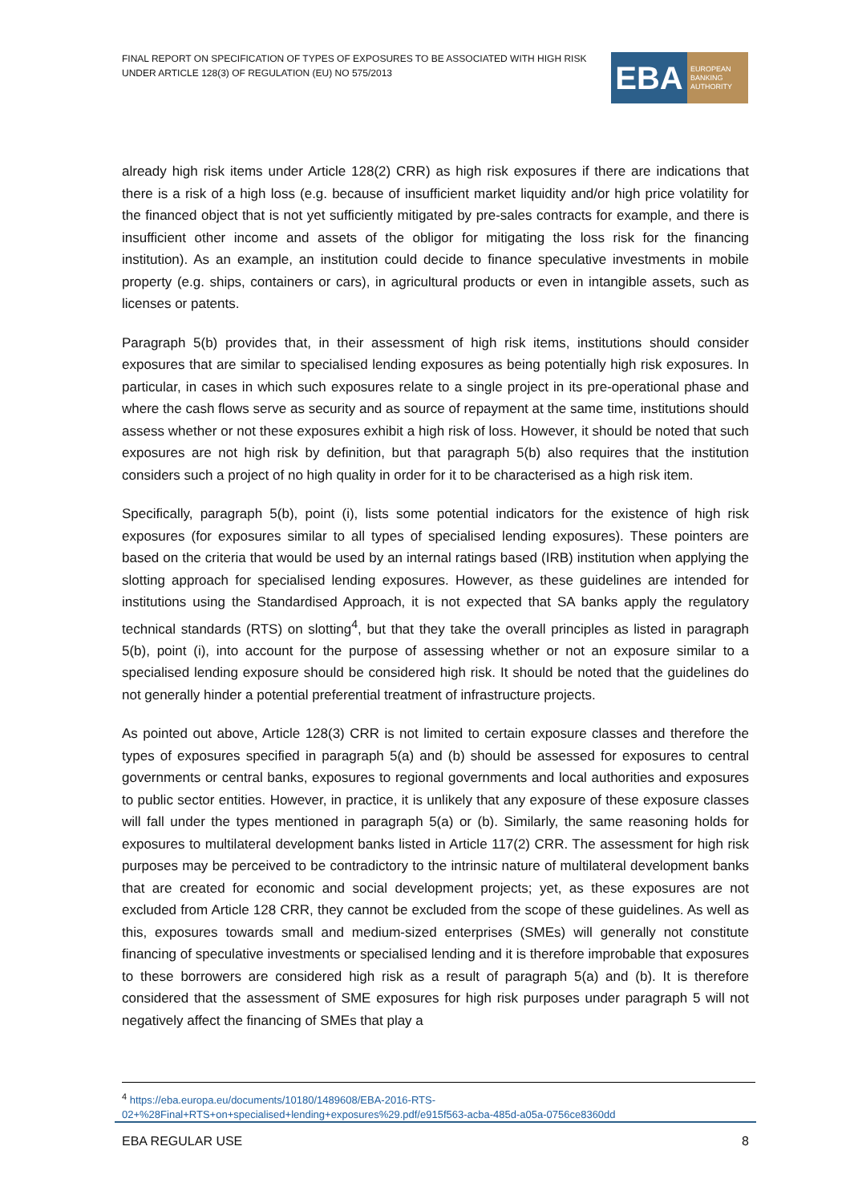FINAL REPORT ON SPECIFICATION OF TYPES OF EXPOSURES TO BE ASSOCIATED WITH HIGH RISK UNDER ARTICLE 128(3) OF REGULATION (EU) NO 575/2013
EBA
EUROPEAN
BANKING
AUTHORITY
already high risk items under Article 128(2) CRR) as high risk exposures if there are indications that there is a risk of a high loss (e.g. because of insufficient market liquidity and/or high price volatility for the financed object that is not yet sufficiently mitigated by pre-sales contracts for example, and there is insufficient other income and assets of the obligor for mitigating the loss risk for the financing institution). As an example, an institution could decide to finance speculative investments in mobile property (e.g. ships, containers or cars), in agricultural products or even in intangible assets, such as licenses or patents.
Paragraph 5(b) provides that, in their assessment of high risk items, institutions should consider exposures that are similar to specialised lending exposures as being potentially high risk exposures. In particular, in cases in which such exposures relate to a single project in its pre-operational phase and where the cash flows serve as security and as source of repayment at the same time, institutions should assess whether or not these exposures exhibit a high risk of loss. However, it should be noted that such exposures are not high risk by definition, but that paragraph 5(b) also requires that the institution considers such a project of no high quality in order for it to be characterised as a high risk item.
Specifically, paragraph 5(b), point (i), lists some potential indicators for the existence of high risk exposures (for exposures similar to all types of specialised lending exposures). These pointers are based on the criteria that would be used by an internal ratings based (IRB) institution when applying the slotting approach for specialised lending exposures. However, as these guidelines are intended for institutions using the Standardised Approach, it is not expected that SA banks apply the regulatory technical standards (RTS) on slotting<sup>4</sup>, but that they take the overall principles as listed in paragraph 5(b), point (i), into account for the purpose of assessing whether or not an exposure similar to a specialised lending exposure should be considered high risk. It should be noted that the guidelines do not generally hinder a potential preferential treatment of infrastructure projects.
As pointed out above, Article 128(3) CRR is not limited to certain exposure classes and therefore the types of exposures specified in paragraph 5(a) and (b) should be assessed for exposures to central governments or central banks, exposures to regional governments and local authorities and exposures to public sector entities. However, in practice, it is unlikely that any exposure of these exposure classes will fall under the types mentioned in paragraph 5(a) or (b). Similarly, the same reasoning holds for exposures to multilateral development banks listed in Article 117(2) CRR. The assessment for high risk purposes may be perceived to be contradictory to the intrinsic nature of multilateral development banks that are created for economic and social development projects; yet, as these exposures are not excluded from Article 128 CRR, they cannot be excluded from the scope of these guidelines. As well as this, exposures towards small and medium-sized enterprises (SMEs) will generally not constitute financing of speculative investments or specialised lending and it is therefore improbable that exposures to these borrowers are considered high risk as a result of paragraph 5(a) and (b). It is therefore considered that the assessment of SME exposures for high risk purposes under paragraph 5 will not negatively affect the financing of SMEs that play a
<sup>4</sup> https://eba.europa.eu/documents/10180/1489608/EBA-2016-RTS-02+%28Final+RTS+on+specialised+lending+exposures%29.pdf/e915f563-acba-485d-a05a-0756ce8360dd
EBA REGULAR USE 8